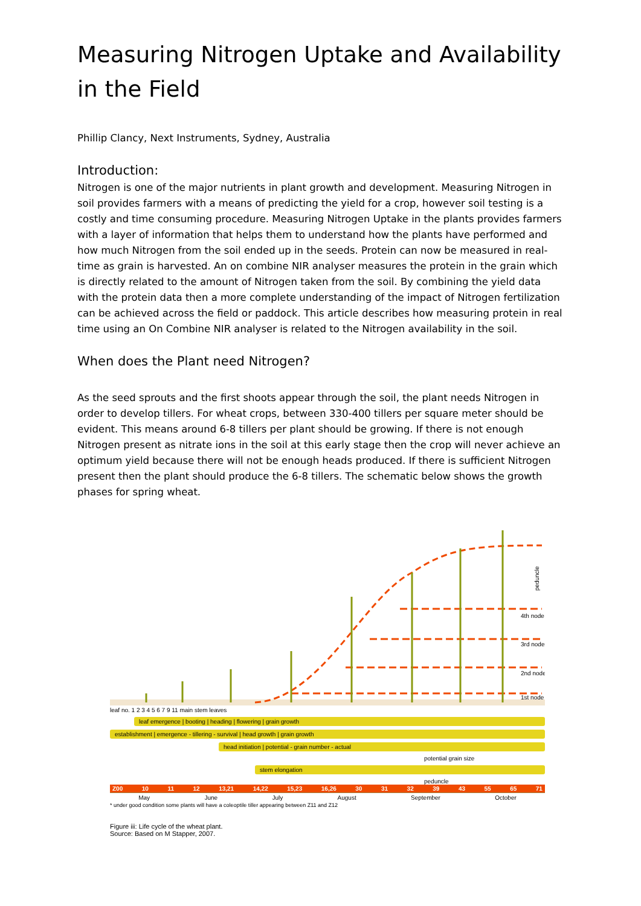Measuring Nitrogen Uptake and Availability in the Field
Phillip Clancy, Next Instruments, Sydney, Australia
Introduction:
Nitrogen is one of the major nutrients in plant growth and development. Measuring Nitrogen in soil provides farmers with a means of predicting the yield for a crop, however soil testing is a costly and time consuming procedure. Measuring Nitrogen Uptake in the plants provides farmers with a layer of information that helps them to understand how the plants have performed and how much Nitrogen from the soil ended up in the seeds. Protein can now be measured in real-time as grain is harvested. An on combine NIR analyser measures the protein in the grain which is directly related to the amount of Nitrogen taken from the soil. By combining the yield data with the protein data then a more complete understanding of the impact of Nitrogen fertilization can be achieved across the field or paddock. This article describes how measuring protein in real time using an On Combine NIR analyser is related to the Nitrogen availability in the soil.
When does the Plant need Nitrogen?
As the seed sprouts and the first shoots appear through the soil, the plant needs Nitrogen in order to develop tillers. For wheat crops, between 330-400 tillers per square meter should be evident. This means around 6-8 tillers per plant should be growing. If there is not enough Nitrogen present as nitrate ions in the soil at this early stage then the crop will never achieve an optimum yield because there will not be enough heads produced. If there is sufficient Nitrogen present then the plant should produce the 6-8 tillers. The schematic below shows the growth phases for spring wheat.
4th node
3rd node
2nd node
1st node
peduncle
leaf no. 1 2 3 4 5 6 7 9 11 main stem leaves
leaf emergence | booting | heading | flowering | grain growth
establishment | emergence - tillering - survival | head growth | grain growth
head initiation | potential - grain number - actual
potential grain size
stem elongation
peduncle
Z00 10 11 12 13,21 14,22 15,23 16,26 30 31 32 39 43 55 65 71
May June July August September October
* under good condition some plants will have a coleoptile tiller appearing between Z11 and Z12
Figure iii: Life cycle of the wheat plant.
Source: Based on M Stapper, 2007.